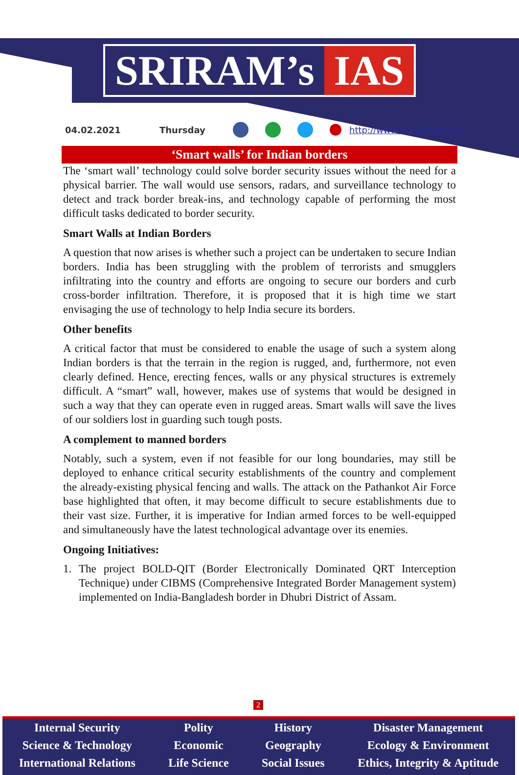SRIRAM’s IAS
04.02.2021 Thursday http://www.sriramsias.com
‘Smart walls’ for Indian borders
The ‘smart wall’ technology could solve border security issues without the need for a physical barrier. The wall would use sensors, radars, and surveillance technology to detect and track border break-ins, and technology capable of performing the most difficult tasks dedicated to border security.
Smart Walls at Indian Borders
A question that now arises is whether such a project can be undertaken to secure Indian borders. India has been struggling with the problem of terrorists and smugglers infiltrating into the country and efforts are ongoing to secure our borders and curb cross-border infiltration. Therefore, it is proposed that it is high time we start envisaging the use of technology to help India secure its borders.
Other benefits
A critical factor that must be considered to enable the usage of such a system along Indian borders is that the terrain in the region is rugged, and, furthermore, not even clearly defined. Hence, erecting fences, walls or any physical structures is extremely difficult. A “smart” wall, however, makes use of systems that would be designed in such a way that they can operate even in rugged areas. Smart walls will save the lives of our soldiers lost in guarding such tough posts.
A complement to manned borders
Notably, such a system, even if not feasible for our long boundaries, may still be deployed to enhance critical security establishments of the country and complement the already-existing physical fencing and walls. The attack on the Pathankot Air Force base highlighted that often, it may become difficult to secure establishments due to their vast size. Further, it is imperative for Indian armed forces to be well-equipped and simultaneously have the latest technological advantage over its enemies.
Ongoing Initiatives:
1. The project BOLD-QIT (Border Electronically Dominated QRT Interception Technique) under CIBMS (Comprehensive Integrated Border Management system) implemented on India-Bangladesh border in Dhubri District of Assam.
2
Internal Security
Science & Technology
International Relations
Polity
Economic
Life Science
History
Geography
Social Issues
Disaster Management
Ecology & Environment
Ethics, Integrity & Aptitude